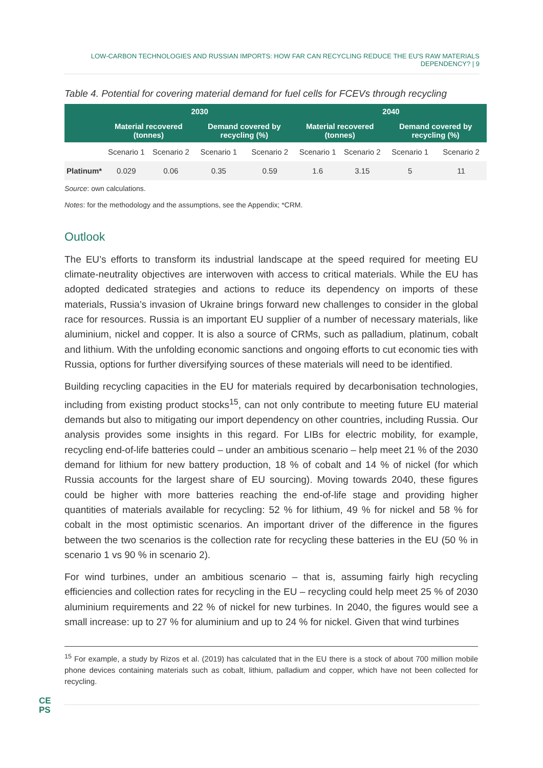LOW-CARBON TECHNOLOGIES AND RUSSIAN IMPORTS: HOW FAR CAN RECYCLING REDUCE THE EU'S RAW MATERIALS DEPENDENCY? | 9
Table 4. Potential for covering material demand for fuel cells for FCEVs through recycling
| | 2030 | | | | 2040 | | | |
| --- | --- | --- | --- | --- | --- | --- | --- | --- |
| | Material recovered (tonnes) | | Demand covered by recycling (%) | | Material recovered (tonnes) | | Demand covered by recycling (%) | |
| | Scenario 1 | Scenario 2 | Scenario 1 | Scenario 2 | Scenario 1 | Scenario 2 | Scenario 1 | Scenario 2 |
| Platinum* | 0.029 | 0.06 | 0.35 | 0.59 | 1.6 | 3.15 | 5 | 11 |
Source: own calculations.
Notes: for the methodology and the assumptions, see the Appendix; *CRM.
Outlook
The EU’s efforts to transform its industrial landscape at the speed required for meeting EU climate-neutrality objectives are interwoven with access to critical materials. While the EU has adopted dedicated strategies and actions to reduce its dependency on imports of these materials, Russia’s invasion of Ukraine brings forward new challenges to consider in the global race for resources. Russia is an important EU supplier of a number of necessary materials, like aluminium, nickel and copper. It is also a source of CRMs, such as palladium, platinum, cobalt and lithium. With the unfolding economic sanctions and ongoing efforts to cut economic ties with Russia, options for further diversifying sources of these materials will need to be identified.
Building recycling capacities in the EU for materials required by decarbonisation technologies, including from existing product stocks<sup>15</sup>, can not only contribute to meeting future EU material demands but also to mitigating our import dependency on other countries, including Russia. Our analysis provides some insights in this regard. For LIBs for electric mobility, for example, recycling end-of-life batteries could – under an ambitious scenario – help meet 21 % of the 2030 demand for lithium for new battery production, 18 % of cobalt and 14 % of nickel (for which Russia accounts for the largest share of EU sourcing). Moving towards 2040, these figures could be higher with more batteries reaching the end-of-life stage and providing higher quantities of materials available for recycling: 52 % for lithium, 49 % for nickel and 58 % for cobalt in the most optimistic scenarios. An important driver of the difference in the figures between the two scenarios is the collection rate for recycling these batteries in the EU (50 % in scenario 1 vs 90 % in scenario 2).
For wind turbines, under an ambitious scenario – that is, assuming fairly high recycling efficiencies and collection rates for recycling in the EU – recycling could help meet 25 % of 2030 aluminium requirements and 22 % of nickel for new turbines. In 2040, the figures would see a small increase: up to 27 % for aluminium and up to 24 % for nickel. Given that wind turbines
<sup>15</sup> For example, a study by Rizos et al. (2019) has calculated that in the EU there is a stock of about 700 million mobile phone devices containing materials such as cobalt, lithium, palladium and copper, which have not been collected for recycling.
CE
PS